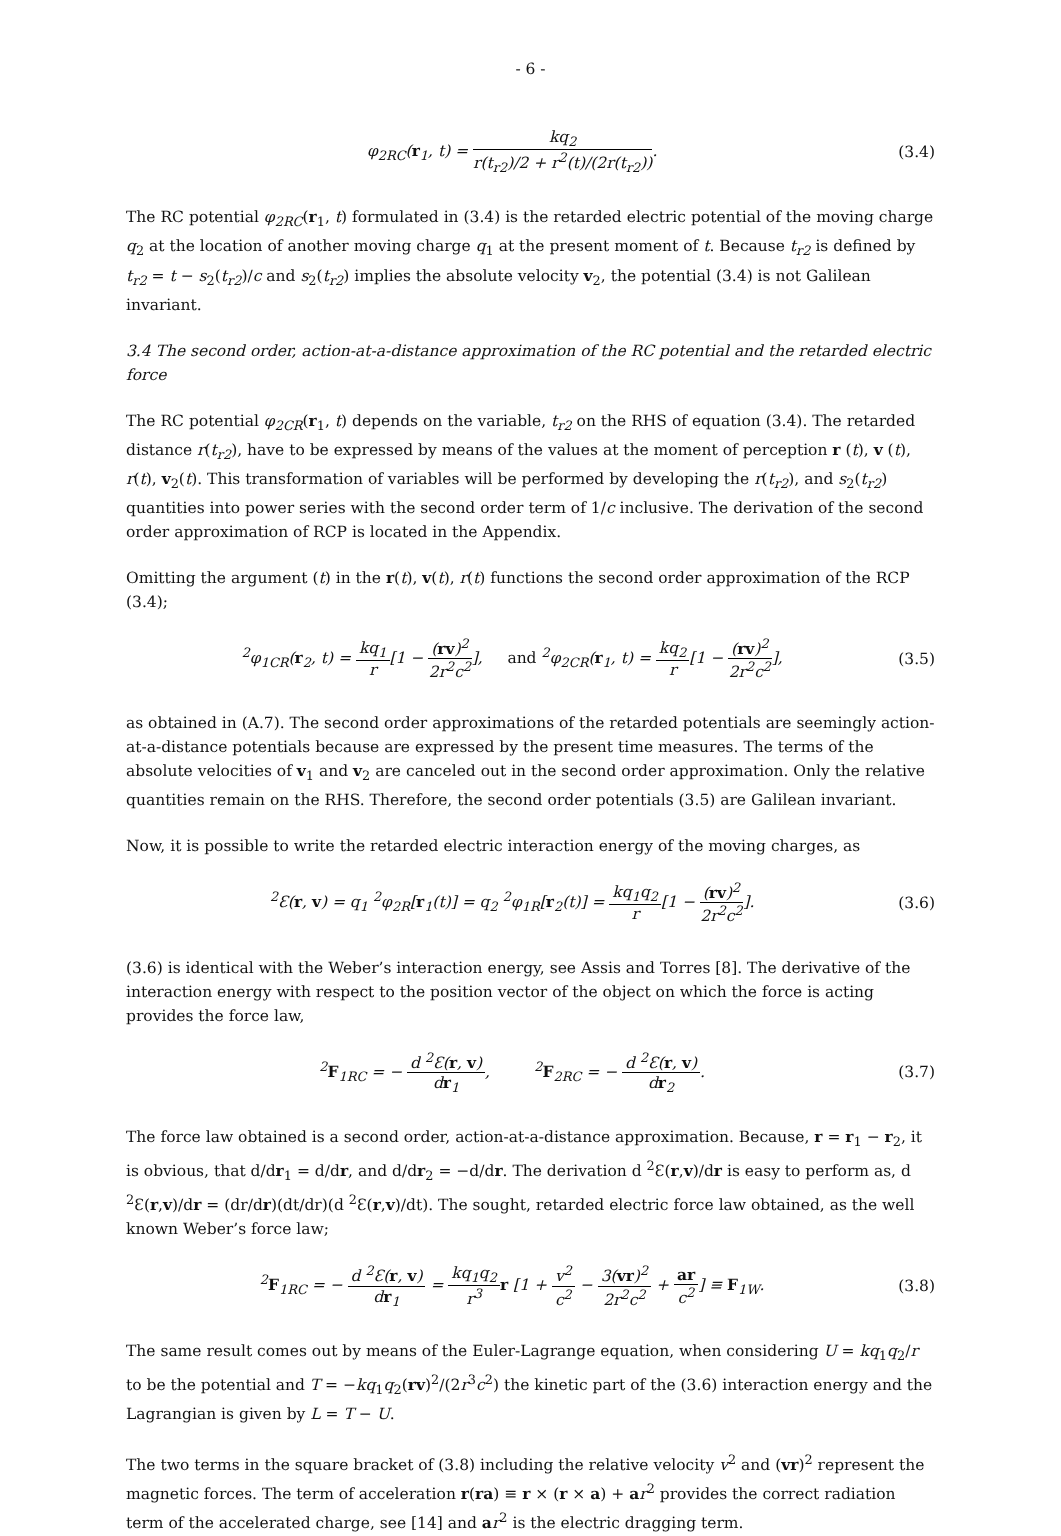- 6 -
φ<sub>2RC</sub>(r<sub>1</sub>, t) = kq<sub>2</sub> r(t<sub>r2</sub>)/2 + r<sup>2</sup>(t)/(2r(t<sub>r2</sub>)).
(3.4)
The RC potential φ<sub>2RC</sub>(r<sub>1</sub>, t) formulated in (3.4) is the retarded electric potential of the moving charge q<sub>2</sub> at the location of another moving charge q<sub>1</sub> at the present moment of t. Because t<sub>r2</sub> is defined by t<sub>r2</sub> = t − s<sub>2</sub>(t<sub>r2</sub>)/c and s<sub>2</sub>(t<sub>r2</sub>) implies the absolute velocity v<sub>2</sub>, the potential (3.4) is not Galilean invariant.
3.4 The second order, action-at-a-distance approximation of the RC potential and the retarded electric force
The RC potential φ<sub>2CR</sub>(r<sub>1</sub>, t) depends on the variable, t<sub>r2</sub> on the RHS of equation (3.4). The retarded distance r(t<sub>r2</sub>), have to be expressed by means of the values at the moment of perception r (t), v (t), r(t), v<sub>2</sub>(t). This transformation of variables will be performed by developing the r(t<sub>r2</sub>), and s<sub>2</sub>(t<sub>r2</sub>) quantities into power series with the second order term of 1/c inclusive. The derivation of the second order approximation of RCP is located in the Appendix.
Omitting the argument (t) in the r(t), v(t), r(t) functions the second order approximation of the RCP (3.4);
<sup>2</sup> φ<sub>1CR</sub>(r<sub>2</sub>, t) = kq<sub>1</sub> r[1 − (rv)<sup>2</sup> 2r<sup>2</sup>c<sup>2</sup>], and <sup>2</sup>φ<sub>2CR</sub>(r<sub>1</sub>, t) = kq<sub>2</sub> r[1 − (rv)<sup>2</sup> 2r<sup>2</sup>c<sup>2</sup>],
(3.5)
as obtained in (A.7). The second order approximations of the retarded potentials are seemingly action-at-a-distance potentials because are expressed by the present time measures. The terms of the absolute velocities of v<sub>1</sub> and v<sub>2</sub> are canceled out in the second order approximation. Only the relative quantities remain on the RHS. Therefore, the second order potentials (3.5) are Galilean invariant.
Now, it is possible to write the retarded electric interaction energy of the moving charges, as
<sup>2</sup> Ɛ(r, v) = q<sub>1</sub> <sup>2</sup>φ<sub>2R</sub>[r<sub>1</sub>(t)] = q<sub>2</sub> <sup>2</sup>φ<sub>1R</sub>[r<sub>2</sub>(t)] = kq<sub>1</sub>q<sub>2</sub> r[1 − (rv)<sup>2</sup> 2r<sup>2</sup>c<sup>2</sup>].
(3.6)
(3.6) is identical with the Weber’s interaction energy, see Assis and Torres [8]. The derivative of the interaction energy with respect to the position vector of the object on which the force is acting provides the force law,
<sup>2</sup> F<sub>1RC</sub> = − d <sup>2</sup>Ɛ(r, v) dr<sub>1</sub>, <sup>2</sup>F<sub>2RC</sub> = − d <sup>2</sup>Ɛ(r, v) dr<sub>2</sub>.
(3.7)
The force law obtained is a second order, action-at-a-distance approximation. Because, r = r<sub>1</sub> − r<sub>2</sub>, it is obvious, that d/dr<sub>1</sub> = d/dr, and d/dr<sub>2</sub> = −d/dr. The derivation d <sup>2</sup>Ɛ(r,v)/dr is easy to perform as, d <sup>2</sup>Ɛ(r,v)/dr = (dr/dr)(dt/dr)(d <sup>2</sup>Ɛ(r,v)/dt). The sought, retarded electric force law obtained, as the well known Weber’s force law;
<sup>2</sup> F<sub>1RC</sub> = − d <sup>2</sup>Ɛ(r, v) dr<sub>1</sub> = kq<sub>1</sub>q<sub>2</sub> r<sup>3</sup> r [1 + v<sup>2</sup> c<sup>2</sup> − 3(vr)<sup>2</sup> 2r<sup>2</sup>c<sup>2</sup> + ar c<sup>2</sup>] ≡ F<sub>1W</sub>.
(3.8)
The same result comes out by means of the Euler-Lagrange equation, when considering U = kq<sub>1</sub>q<sub>2</sub>/r to be the potential and T = −kq<sub>1</sub>q<sub>2</sub>(rv)<sup>2</sup>/(2r<sup>3</sup>c<sup>2</sup>) the kinetic part of the (3.6) interaction energy and the Lagrangian is given by L = T − U.
The two terms in the square bracket of (3.8) including the relative velocity v<sup>2</sup> and (vr)<sup>2</sup> represent the magnetic forces. The term of acceleration r(ra) ≡ r × (r × a) + ar<sup>2</sup> provides the correct radiation term of the accelerated charge, see [14] and ar<sup>2</sup> is the electric dragging term.